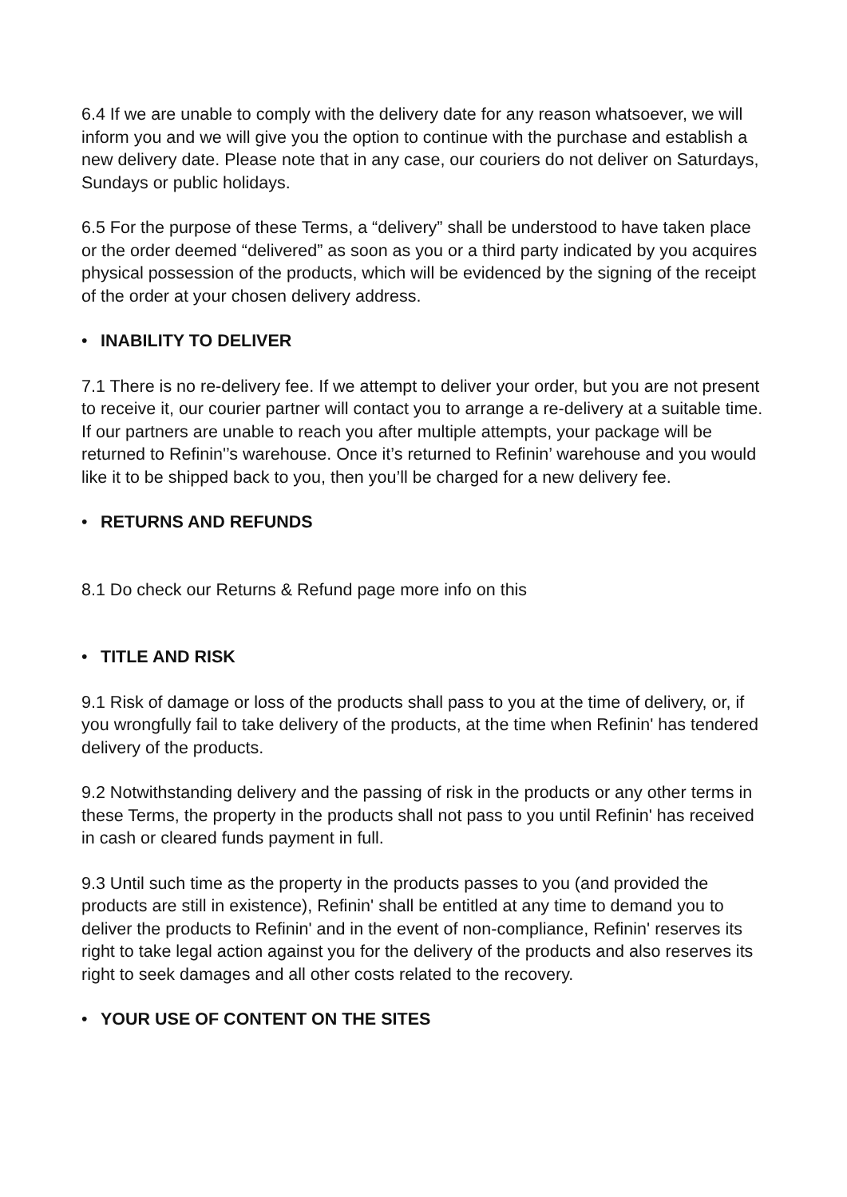6.4 If we are unable to comply with the delivery date for any reason whatsoever, we will inform you and we will give you the option to continue with the purchase and establish a new delivery date. Please note that in any case, our couriers do not deliver on Saturdays, Sundays or public holidays.
6.5 For the purpose of these Terms, a “delivery” shall be understood to have taken place or the order deemed “delivered” as soon as you or a third party indicated by you acquires physical possession of the products, which will be evidenced by the signing of the receipt of the order at your chosen delivery address.
• INABILITY TO DELIVER
7.1 There is no re-delivery fee. If we attempt to deliver your order, but you are not present to receive it, our courier partner will contact you to arrange a re-delivery at a suitable time. If our partners are unable to reach you after multiple attempts, your package will be returned to Refinin'’s warehouse. Once it’s returned to Refinin’ warehouse and you would like it to be shipped back to you, then you’ll be charged for a new delivery fee.
• RETURNS AND REFUNDS
8.1 Do check our Returns & Refund page more info on this
• TITLE AND RISK
9.1 Risk of damage or loss of the products shall pass to you at the time of delivery, or, if you wrongfully fail to take delivery of the products, at the time when Refinin' has tendered delivery of the products.
9.2 Notwithstanding delivery and the passing of risk in the products or any other terms in these Terms, the property in the products shall not pass to you until Refinin' has received in cash or cleared funds payment in full.
9.3 Until such time as the property in the products passes to you (and provided the products are still in existence), Refinin' shall be entitled at any time to demand you to deliver the products to Refinin' and in the event of non-compliance, Refinin' reserves its right to take legal action against you for the delivery of the products and also reserves its right to seek damages and all other costs related to the recovery.
• YOUR USE OF CONTENT ON THE SITES